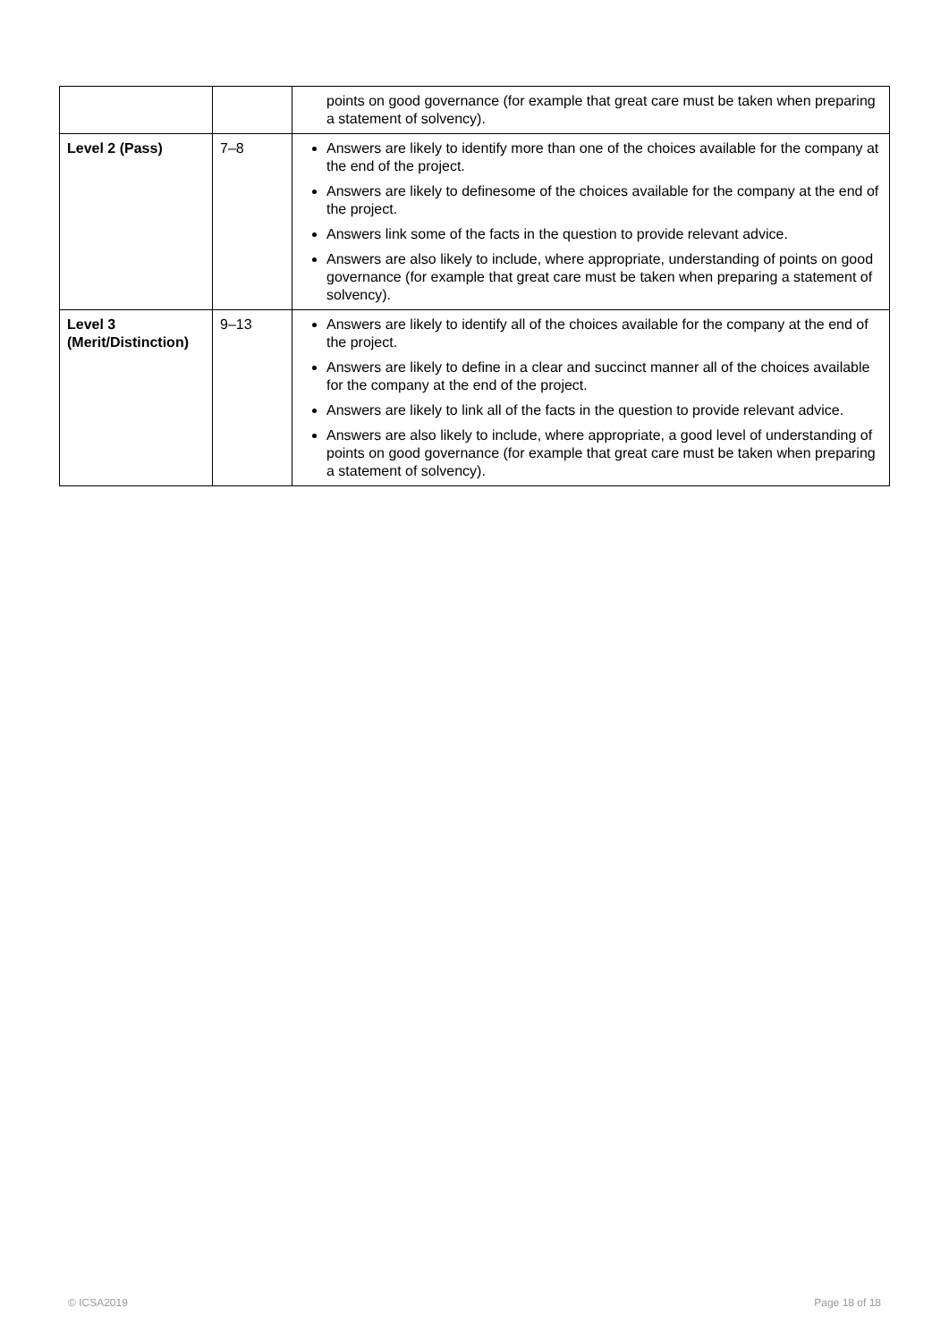| | | points on good governance (for example that great care must be taken when preparing a statement of solvency). |
| Level 2 (Pass) | 7–8 | Answers are likely to identify more than one of the choices available for the company at the end of the project. Answers are likely to definesome of the choices available for the company at the end of the project. Answers link some of the facts in the question to provide relevant advice. Answers are also likely to include, where appropriate, understanding of points on good governance (for example that great care must be taken when preparing a statement of solvency). |
| Level 3 (Merit/Distinction) | 9–13 | Answers are likely to identify all of the choices available for the company at the end of the project. Answers are likely to define in a clear and succinct manner all of the choices available for the company at the end of the project. Answers are likely to link all of the facts in the question to provide relevant advice. Answers are also likely to include, where appropriate, a good level of understanding of points on good governance (for example that great care must be taken when preparing a statement of solvency). |
© ICSA2019 Page 18 of 18